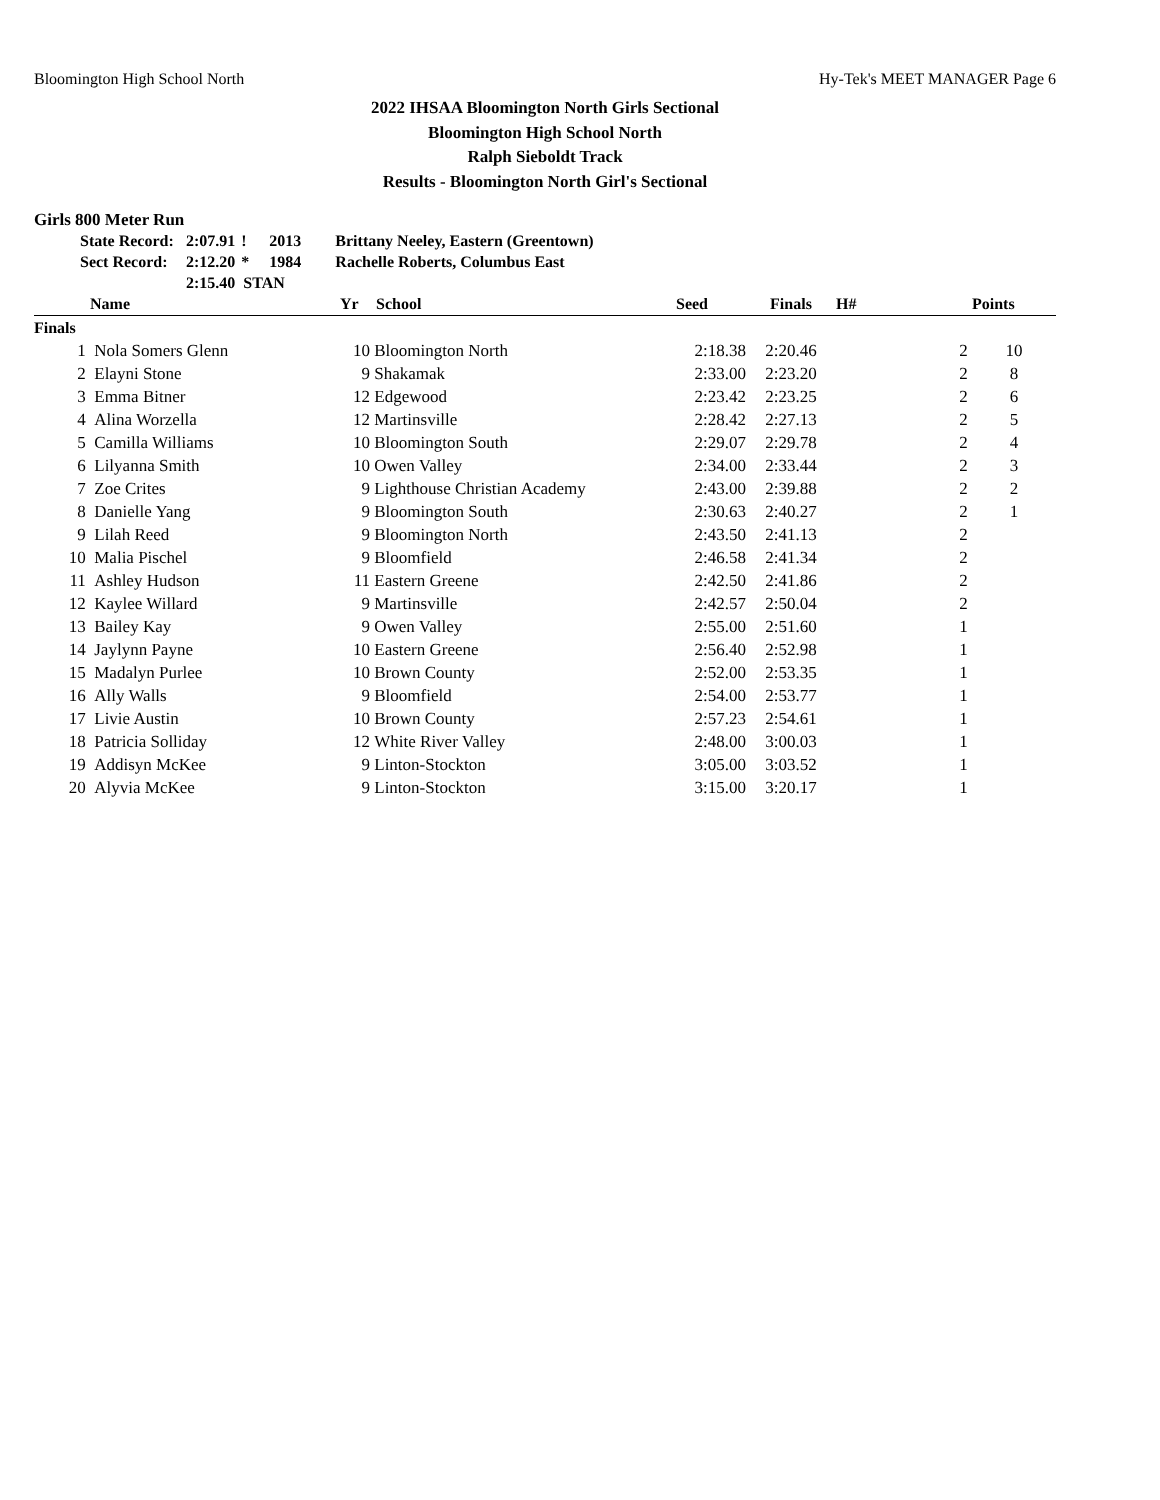Bloomington High School North Hy-Tek's MEET MANAGER Page 6
2022 IHSAA Bloomington North Girls Sectional
Bloomington High School North
Ralph Sieboldt Track
Results - Bloomington North Girl's Sectional
Girls 800 Meter Run
| State Record: | 2:07.91 | ! | 2013 | Brittany Neeley, Eastern (Greentown) |
| Sect Record: | 2:12.20 | * | 1984 | Rachelle Roberts, Columbus East |
| | 2:15.40 STAN | | | |
| | Name | Yr | School | Seed | Finals | H# | Points |
| --- | --- | --- | --- | --- | --- | --- | --- |
| Finals | | | | | | | |
| 1 | Nola Somers Glenn | 10 | Bloomington North | 2:18.38 | 2:20.46 | 2 | 10 |
| 2 | Elayni Stone | 9 | Shakamak | 2:33.00 | 2:23.20 | 2 | 8 |
| 3 | Emma Bitner | 12 | Edgewood | 2:23.42 | 2:23.25 | 2 | 6 |
| 4 | Alina Worzella | 12 | Martinsville | 2:28.42 | 2:27.13 | 2 | 5 |
| 5 | Camilla Williams | 10 | Bloomington South | 2:29.07 | 2:29.78 | 2 | 4 |
| 6 | Lilyanna Smith | 10 | Owen Valley | 2:34.00 | 2:33.44 | 2 | 3 |
| 7 | Zoe Crites | 9 | Lighthouse Christian Academy | 2:43.00 | 2:39.88 | 2 | 2 |
| 8 | Danielle Yang | 9 | Bloomington South | 2:30.63 | 2:40.27 | 2 | 1 |
| 9 | Lilah Reed | 9 | Bloomington North | 2:43.50 | 2:41.13 | 2 | |
| 10 | Malia Pischel | 9 | Bloomfield | 2:46.58 | 2:41.34 | 2 | |
| 11 | Ashley Hudson | 11 | Eastern Greene | 2:42.50 | 2:41.86 | 2 | |
| 12 | Kaylee Willard | 9 | Martinsville | 2:42.57 | 2:50.04 | 2 | |
| 13 | Bailey Kay | 9 | Owen Valley | 2:55.00 | 2:51.60 | 1 | |
| 14 | Jaylynn Payne | 10 | Eastern Greene | 2:56.40 | 2:52.98 | 1 | |
| 15 | Madalyn Purlee | 10 | Brown County | 2:52.00 | 2:53.35 | 1 | |
| 16 | Ally Walls | 9 | Bloomfield | 2:54.00 | 2:53.77 | 1 | |
| 17 | Livie Austin | 10 | Brown County | 2:57.23 | 2:54.61 | 1 | |
| 18 | Patricia Solliday | 12 | White River Valley | 2:48.00 | 3:00.03 | 1 | |
| 19 | Addisyn McKee | 9 | Linton-Stockton | 3:05.00 | 3:03.52 | 1 | |
| 20 | Alyvia McKee | 9 | Linton-Stockton | 3:15.00 | 3:20.17 | 1 | |